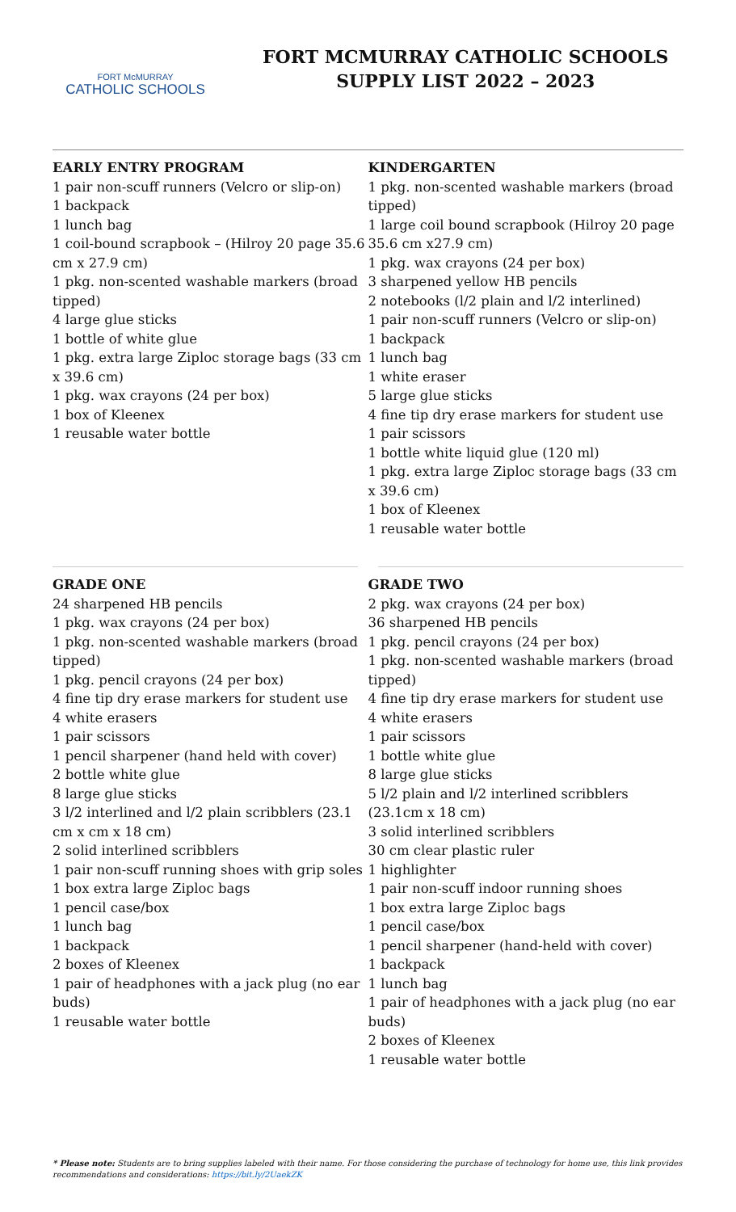FORT McMURRAY
CATHOLIC SCHOOLS
FORT MCMURRAY CATHOLIC SCHOOLS
SUPPLY LIST 2022 – 2023
EARLY ENTRY PROGRAM
1 pair non-scuff runners (Velcro or slip-on)
1 backpack
1 lunch bag
1 coil-bound scrapbook – (Hilroy 20 page 35.6 cm x 27.9 cm)
1 pkg. non-scented washable markers (broad tipped)
4 large glue sticks
1 bottle of white glue
1 pkg. extra large Ziploc storage bags (33 cm x 39.6 cm)
1 pkg. wax crayons (24 per box)
1 box of Kleenex
1 reusable water bottle
KINDERGARTEN
1 pkg. non-scented washable markers (broad tipped)
1 large coil bound scrapbook (Hilroy 20 page 35.6 cm x27.9 cm)
1 pkg. wax crayons (24 per box)
3 sharpened yellow HB pencils
2 notebooks (l/2 plain and l/2 interlined)
1 pair non-scuff runners (Velcro or slip-on)
1 backpack
1 lunch bag
1 white eraser
5 large glue sticks
4 fine tip dry erase markers for student use
1 pair scissors
1 bottle white liquid glue (120 ml)
1 pkg. extra large Ziploc storage bags (33 cm x 39.6 cm)
1 box of Kleenex
1 reusable water bottle
GRADE ONE
24 sharpened HB pencils
1 pkg. wax crayons (24 per box)
1 pkg. non-scented washable markers (broad tipped)
1 pkg. pencil crayons (24 per box)
4 fine tip dry erase markers for student use
4 white erasers
1 pair scissors
1 pencil sharpener (hand held with cover)
2 bottle white glue
8 large glue sticks
3 l/2 interlined and l/2 plain scribblers (23.1 cm x cm x 18 cm)
2 solid interlined scribblers
1 pair non-scuff running shoes with grip soles
1 box extra large Ziploc bags
1 pencil case/box
1 lunch bag
1 backpack
2 boxes of Kleenex
1 pair of headphones with a jack plug (no ear buds)
1 reusable water bottle
GRADE TWO
2 pkg. wax crayons (24 per box)
36 sharpened HB pencils
1 pkg. pencil crayons (24 per box)
1 pkg. non-scented washable markers (broad tipped)
4 fine tip dry erase markers for student use
4 white erasers
1 pair scissors
1 bottle white glue
8 large glue sticks
5 l/2 plain and l/2 interlined scribblers (23.1cm x 18 cm)
3 solid interlined scribblers
30 cm clear plastic ruler
1 highlighter
1 pair non-scuff indoor running shoes
1 box extra large Ziploc bags
1 pencil case/box
1 pencil sharpener (hand-held with cover)
1 backpack
1 lunch bag
1 pair of headphones with a jack plug (no ear buds)
2 boxes of Kleenex
1 reusable water bottle
* Please note: Students are to bring supplies labeled with their name. For those considering the purchase of technology for home use, this link provides recommendations and considerations: https://bit.ly/2UaekZK